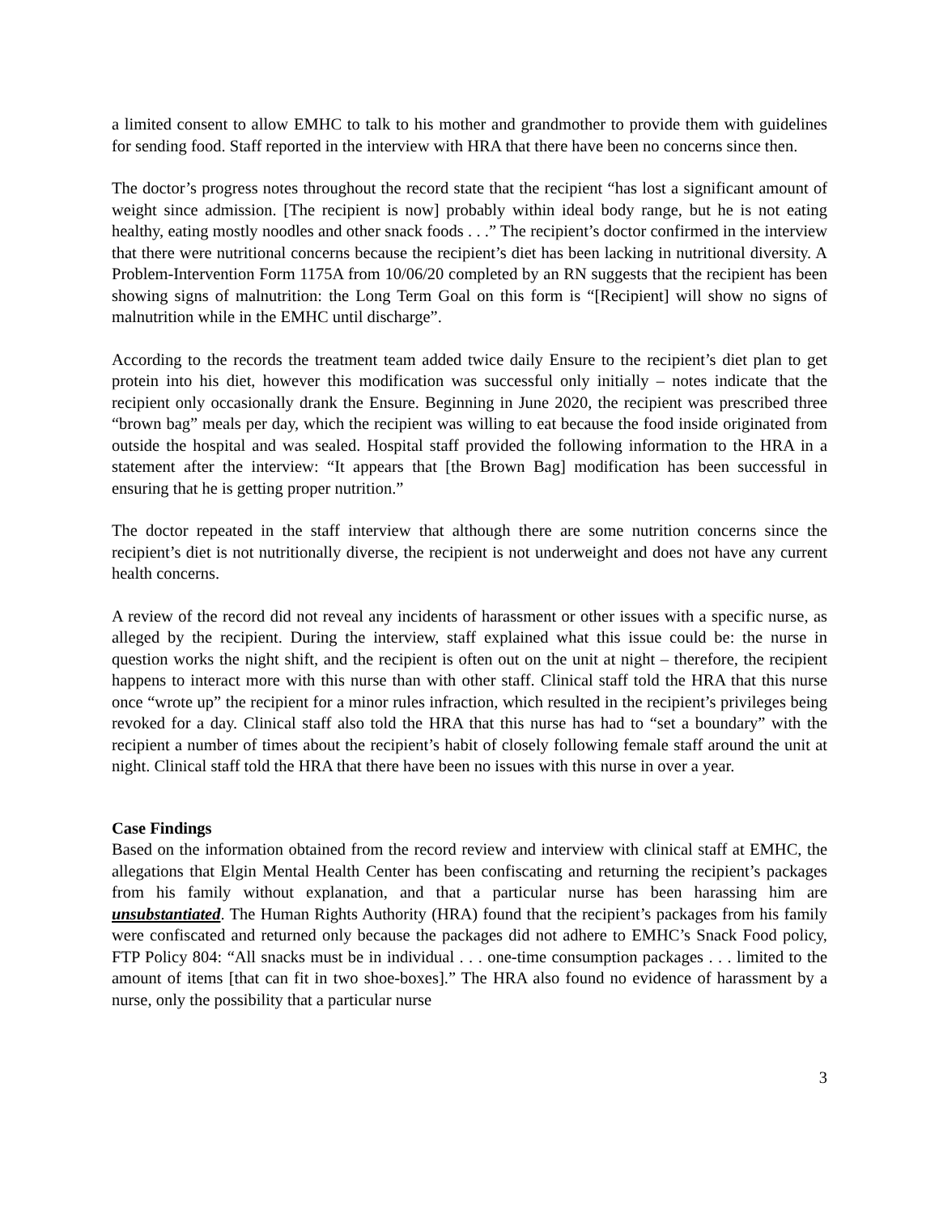a limited consent to allow EMHC to talk to his mother and grandmother to provide them with guidelines for sending food. Staff reported in the interview with HRA that there have been no concerns since then.
The doctor’s progress notes throughout the record state that the recipient “has lost a significant amount of weight since admission. [The recipient is now] probably within ideal body range, but he is not eating healthy, eating mostly noodles and other snack foods . . .” The recipient’s doctor confirmed in the interview that there were nutritional concerns because the recipient’s diet has been lacking in nutritional diversity. A Problem-Intervention Form 1175A from 10/06/20 completed by an RN suggests that the recipient has been showing signs of malnutrition: the Long Term Goal on this form is “[Recipient] will show no signs of malnutrition while in the EMHC until discharge”.
According to the records the treatment team added twice daily Ensure to the recipient’s diet plan to get protein into his diet, however this modification was successful only initially – notes indicate that the recipient only occasionally drank the Ensure. Beginning in June 2020, the recipient was prescribed three “brown bag” meals per day, which the recipient was willing to eat because the food inside originated from outside the hospital and was sealed. Hospital staff provided the following information to the HRA in a statement after the interview: “It appears that [the Brown Bag] modification has been successful in ensuring that he is getting proper nutrition.”
The doctor repeated in the staff interview that although there are some nutrition concerns since the recipient’s diet is not nutritionally diverse, the recipient is not underweight and does not have any current health concerns.
A review of the record did not reveal any incidents of harassment or other issues with a specific nurse, as alleged by the recipient. During the interview, staff explained what this issue could be: the nurse in question works the night shift, and the recipient is often out on the unit at night – therefore, the recipient happens to interact more with this nurse than with other staff. Clinical staff told the HRA that this nurse once “wrote up” the recipient for a minor rules infraction, which resulted in the recipient’s privileges being revoked for a day. Clinical staff also told the HRA that this nurse has had to “set a boundary” with the recipient a number of times about the recipient’s habit of closely following female staff around the unit at night. Clinical staff told the HRA that there have been no issues with this nurse in over a year.
Case Findings
Based on the information obtained from the record review and interview with clinical staff at EMHC, the allegations that Elgin Mental Health Center has been confiscating and returning the recipient’s packages from his family without explanation, and that a particular nurse has been harassing him are unsubstantiated. The Human Rights Authority (HRA) found that the recipient’s packages from his family were confiscated and returned only because the packages did not adhere to EMHC’s Snack Food policy, FTP Policy 804: “All snacks must be in individual . . . one-time consumption packages . . . limited to the amount of items [that can fit in two shoe-boxes].” The HRA also found no evidence of harassment by a nurse, only the possibility that a particular nurse
3